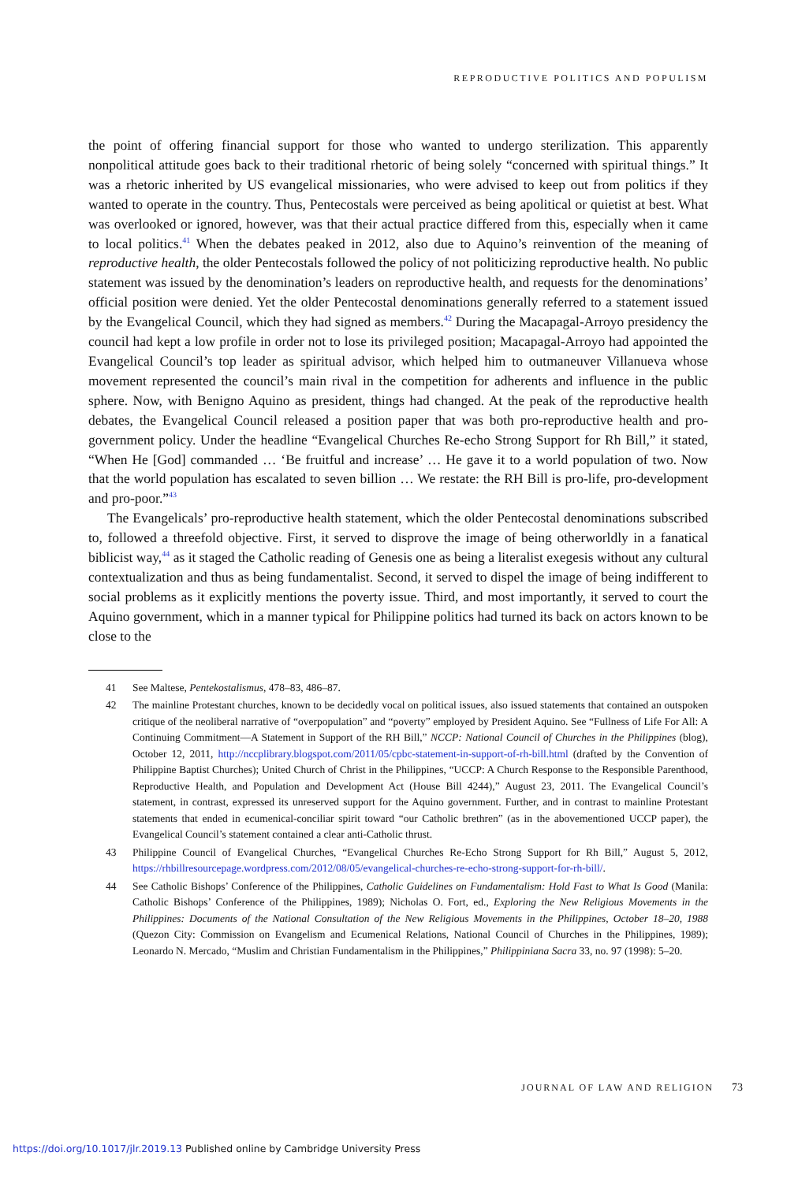REPRODUCTIVE POLITICS AND POPULISM
the point of offering financial support for those who wanted to undergo sterilization. This apparently nonpolitical attitude goes back to their traditional rhetoric of being solely “concerned with spiritual things.” It was a rhetoric inherited by US evangelical missionaries, who were advised to keep out from politics if they wanted to operate in the country. Thus, Pentecostals were perceived as being apolitical or quietist at best. What was overlooked or ignored, however, was that their actual practice differed from this, especially when it came to local politics.<sup>41</sup> When the debates peaked in 2012, also due to Aquino’s reinvention of the meaning of reproductive health, the older Pentecostals followed the policy of not politicizing reproductive health. No public statement was issued by the denomination’s leaders on reproductive health, and requests for the denominations’ official position were denied. Yet the older Pentecostal denominations generally referred to a statement issued by the Evangelical Council, which they had signed as members.<sup>42</sup> During the Macapagal-Arroyo presidency the council had kept a low profile in order not to lose its privileged position; Macapagal-Arroyo had appointed the Evangelical Council’s top leader as spiritual advisor, which helped him to outmaneuver Villanueva whose movement represented the council’s main rival in the competition for adherents and influence in the public sphere. Now, with Benigno Aquino as president, things had changed. At the peak of the reproductive health debates, the Evangelical Council released a position paper that was both pro-reproductive health and pro-government policy. Under the headline “Evangelical Churches Re-echo Strong Support for Rh Bill,” it stated, “When He [God] commanded … ‘Be fruitful and increase’ … He gave it to a world population of two. Now that the world population has escalated to seven billion … We restate: the RH Bill is pro-life, pro-development and pro-poor.”<sup>43</sup>
The Evangelicals’ pro-reproductive health statement, which the older Pentecostal denominations subscribed to, followed a threefold objective. First, it served to disprove the image of being otherworldly in a fanatical biblicist way,<sup>44</sup> as it staged the Catholic reading of Genesis one as being a literalist exegesis without any cultural contextualization and thus as being fundamentalist. Second, it served to dispel the image of being indifferent to social problems as it explicitly mentions the poverty issue. Third, and most importantly, it served to court the Aquino government, which in a manner typical for Philippine politics had turned its back on actors known to be close to the
41 See Maltese, Pentekostalismus, 478–83, 486–87.
42 The mainline Protestant churches, known to be decidedly vocal on political issues, also issued statements that contained an outspoken critique of the neoliberal narrative of “overpopulation” and “poverty” employed by President Aquino. See “Fullness of Life For All: A Continuing Commitment—A Statement in Support of the RH Bill,” NCCP: National Council of Churches in the Philippines (blog), October 12, 2011, http://nccplibrary.blogspot.com/2011/05/cpbc-statement-in-support-of-rh-bill.html (drafted by the Convention of Philippine Baptist Churches); United Church of Christ in the Philippines, “UCCP: A Church Response to the Responsible Parenthood, Reproductive Health, and Population and Development Act (House Bill 4244),” August 23, 2011. The Evangelical Council’s statement, in contrast, expressed its unreserved support for the Aquino government. Further, and in contrast to mainline Protestant statements that ended in ecumenical-conciliar spirit toward “our Catholic brethren” (as in the abovementioned UCCP paper), the Evangelical Council’s statement contained a clear anti-Catholic thrust.
43 Philippine Council of Evangelical Churches, “Evangelical Churches Re-Echo Strong Support for Rh Bill,” August 5, 2012, https://rhbillresourcepage.wordpress.com/2012/08/05/evangelical-churches-re-echo-strong-support-for-rh-bill/.
44 See Catholic Bishops’ Conference of the Philippines, Catholic Guidelines on Fundamentalism: Hold Fast to What Is Good (Manila: Catholic Bishops’ Conference of the Philippines, 1989); Nicholas O. Fort, ed., Exploring the New Religious Movements in the Philippines: Documents of the National Consultation of the New Religious Movements in the Philippines, October 18–20, 1988 (Quezon City: Commission on Evangelism and Ecumenical Relations, National Council of Churches in the Philippines, 1989); Leonardo N. Mercado, “Muslim and Christian Fundamentalism in the Philippines,” Philippiniana Sacra 33, no. 97 (1998): 5–20.
JOURNAL OF LAW AND RELIGION 73
https://doi.org/10.1017/jlr.2019.13 Published online by Cambridge University Press